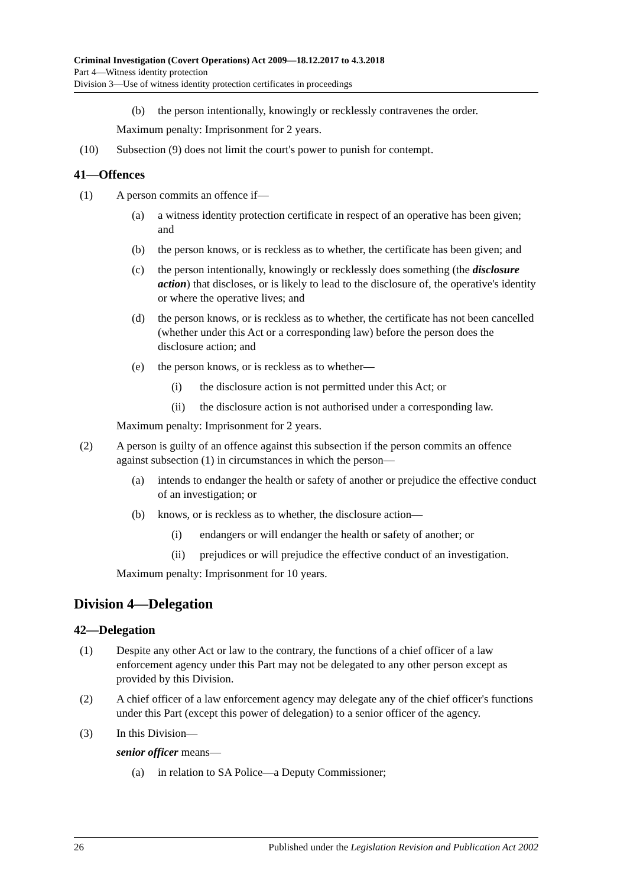Criminal Investigation (Covert Operations) Act 2009—18.12.2017 to 4.3.2018
Part 4—Witness identity protection
Division 3—Use of witness identity protection certificates in proceedings
(b) the person intentionally, knowingly or recklessly contravenes the order.
Maximum penalty: Imprisonment for 2 years.
(10) Subsection (9) does not limit the court's power to punish for contempt.
41—Offences
(1) A person commits an offence if—
(a) a witness identity protection certificate in respect of an operative has been given; and
(b) the person knows, or is reckless as to whether, the certificate has been given; and
(c) the person intentionally, knowingly or recklessly does something (the disclosure action) that discloses, or is likely to lead to the disclosure of, the operative's identity or where the operative lives; and
(d) the person knows, or is reckless as to whether, the certificate has not been cancelled (whether under this Act or a corresponding law) before the person does the disclosure action; and
(e) the person knows, or is reckless as to whether—
(i) the disclosure action is not permitted under this Act; or
(ii) the disclosure action is not authorised under a corresponding law.
Maximum penalty: Imprisonment for 2 years.
(2) A person is guilty of an offence against this subsection if the person commits an offence against subsection (1) in circumstances in which the person—
(a) intends to endanger the health or safety of another or prejudice the effective conduct of an investigation; or
(b) knows, or is reckless as to whether, the disclosure action—
(i) endangers or will endanger the health or safety of another; or
(ii) prejudices or will prejudice the effective conduct of an investigation.
Maximum penalty: Imprisonment for 10 years.
Division 4—Delegation
42—Delegation
(1) Despite any other Act or law to the contrary, the functions of a chief officer of a law enforcement agency under this Part may not be delegated to any other person except as provided by this Division.
(2) A chief officer of a law enforcement agency may delegate any of the chief officer's functions under this Part (except this power of delegation) to a senior officer of the agency.
(3) In this Division—
senior officer means—
(a) in relation to SA Police—a Deputy Commissioner;
26 Published under the Legislation Revision and Publication Act 2002